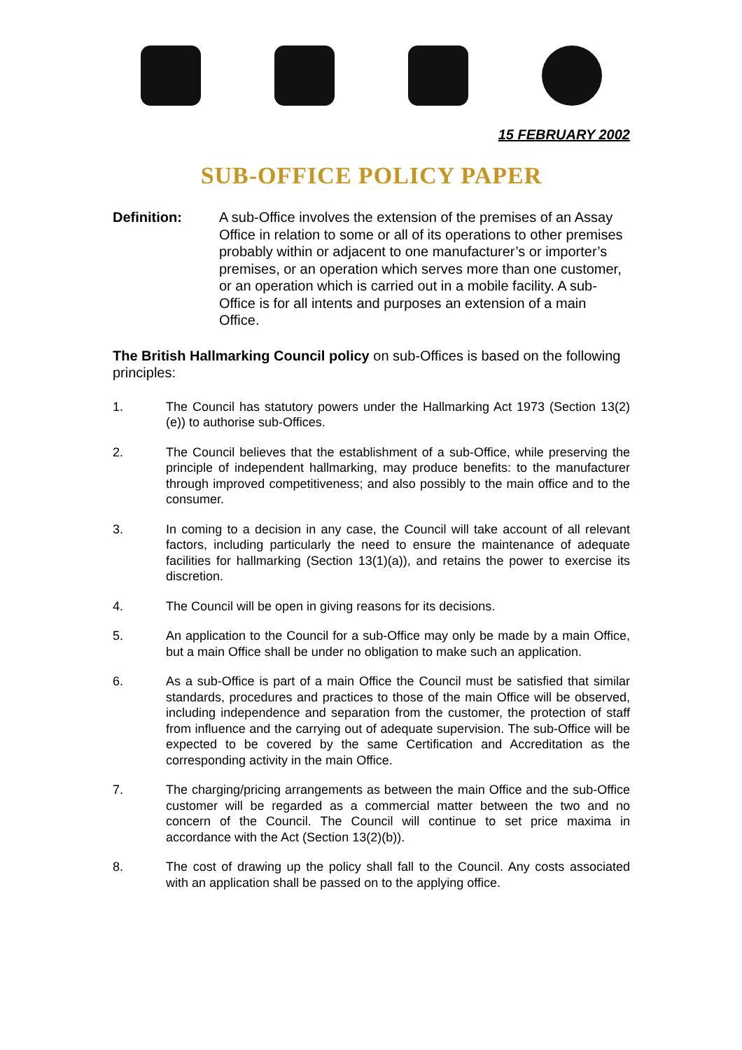15 FEBRUARY 2002
SUB-OFFICE POLICY PAPER
Definition: A sub-Office involves the extension of the premises of an Assay Office in relation to some or all of its operations to other premises probably within or adjacent to one manufacturer’s or importer’s premises, or an operation which serves more than one customer, or an operation which is carried out in a mobile facility. A sub-Office is for all intents and purposes an extension of a main Office.
The British Hallmarking Council policy on sub-Offices is based on the following principles:
1. The Council has statutory powers under the Hallmarking Act 1973 (Section 13(2)(e)) to authorise sub-Offices.
2. The Council believes that the establishment of a sub-Office, while preserving the principle of independent hallmarking, may produce benefits: to the manufacturer through improved competitiveness; and also possibly to the main office and to the consumer.
3. In coming to a decision in any case, the Council will take account of all relevant factors, including particularly the need to ensure the maintenance of adequate facilities for hallmarking (Section 13(1)(a)), and retains the power to exercise its discretion.
4. The Council will be open in giving reasons for its decisions.
5. An application to the Council for a sub-Office may only be made by a main Office, but a main Office shall be under no obligation to make such an application.
6. As a sub-Office is part of a main Office the Council must be satisfied that similar standards, procedures and practices to those of the main Office will be observed, including independence and separation from the customer, the protection of staff from influence and the carrying out of adequate supervision. The sub-Office will be expected to be covered by the same Certification and Accreditation as the corresponding activity in the main Office.
7. The charging/pricing arrangements as between the main Office and the sub-Office customer will be regarded as a commercial matter between the two and no concern of the Council. The Council will continue to set price maxima in accordance with the Act (Section 13(2)(b)).
8. The cost of drawing up the policy shall fall to the Council. Any costs associated with an application shall be passed on to the applying office.